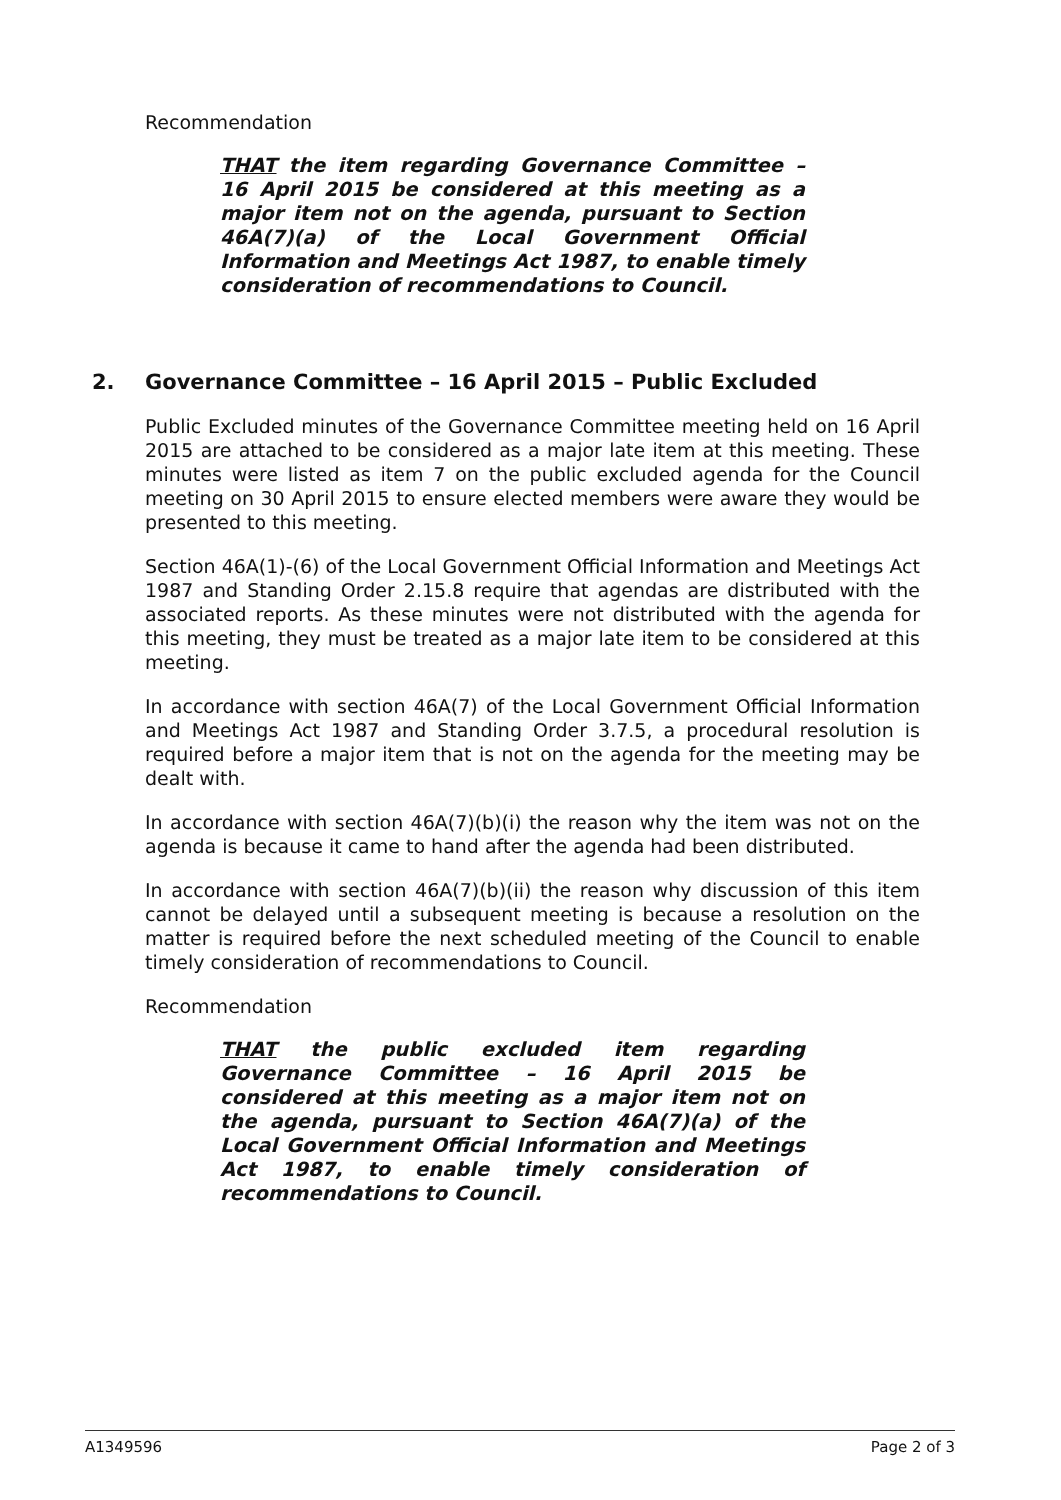Recommendation
THAT the item regarding Governance Committee – 16 April 2015 be considered at this meeting as a major item not on the agenda, pursuant to Section 46A(7)(a) of the Local Government Official Information and Meetings Act 1987, to enable timely consideration of recommendations to Council.
2. Governance Committee – 16 April 2015 – Public Excluded
Public Excluded minutes of the Governance Committee meeting held on 16 April 2015 are attached to be considered as a major late item at this meeting. These minutes were listed as item 7 on the public excluded agenda for the Council meeting on 30 April 2015 to ensure elected members were aware they would be presented to this meeting.
Section 46A(1)-(6) of the Local Government Official Information and Meetings Act 1987 and Standing Order 2.15.8 require that agendas are distributed with the associated reports. As these minutes were not distributed with the agenda for this meeting, they must be treated as a major late item to be considered at this meeting.
In accordance with section 46A(7) of the Local Government Official Information and Meetings Act 1987 and Standing Order 3.7.5, a procedural resolution is required before a major item that is not on the agenda for the meeting may be dealt with.
In accordance with section 46A(7)(b)(i) the reason why the item was not on the agenda is because it came to hand after the agenda had been distributed.
In accordance with section 46A(7)(b)(ii) the reason why discussion of this item cannot be delayed until a subsequent meeting is because a resolution on the matter is required before the next scheduled meeting of the Council to enable timely consideration of recommendations to Council.
Recommendation
THAT the public excluded item regarding Governance Committee – 16 April 2015 be considered at this meeting as a major item not on the agenda, pursuant to Section 46A(7)(a) of the Local Government Official Information and Meetings Act 1987, to enable timely consideration of recommendations to Council.
A1349596 Page 2 of 3